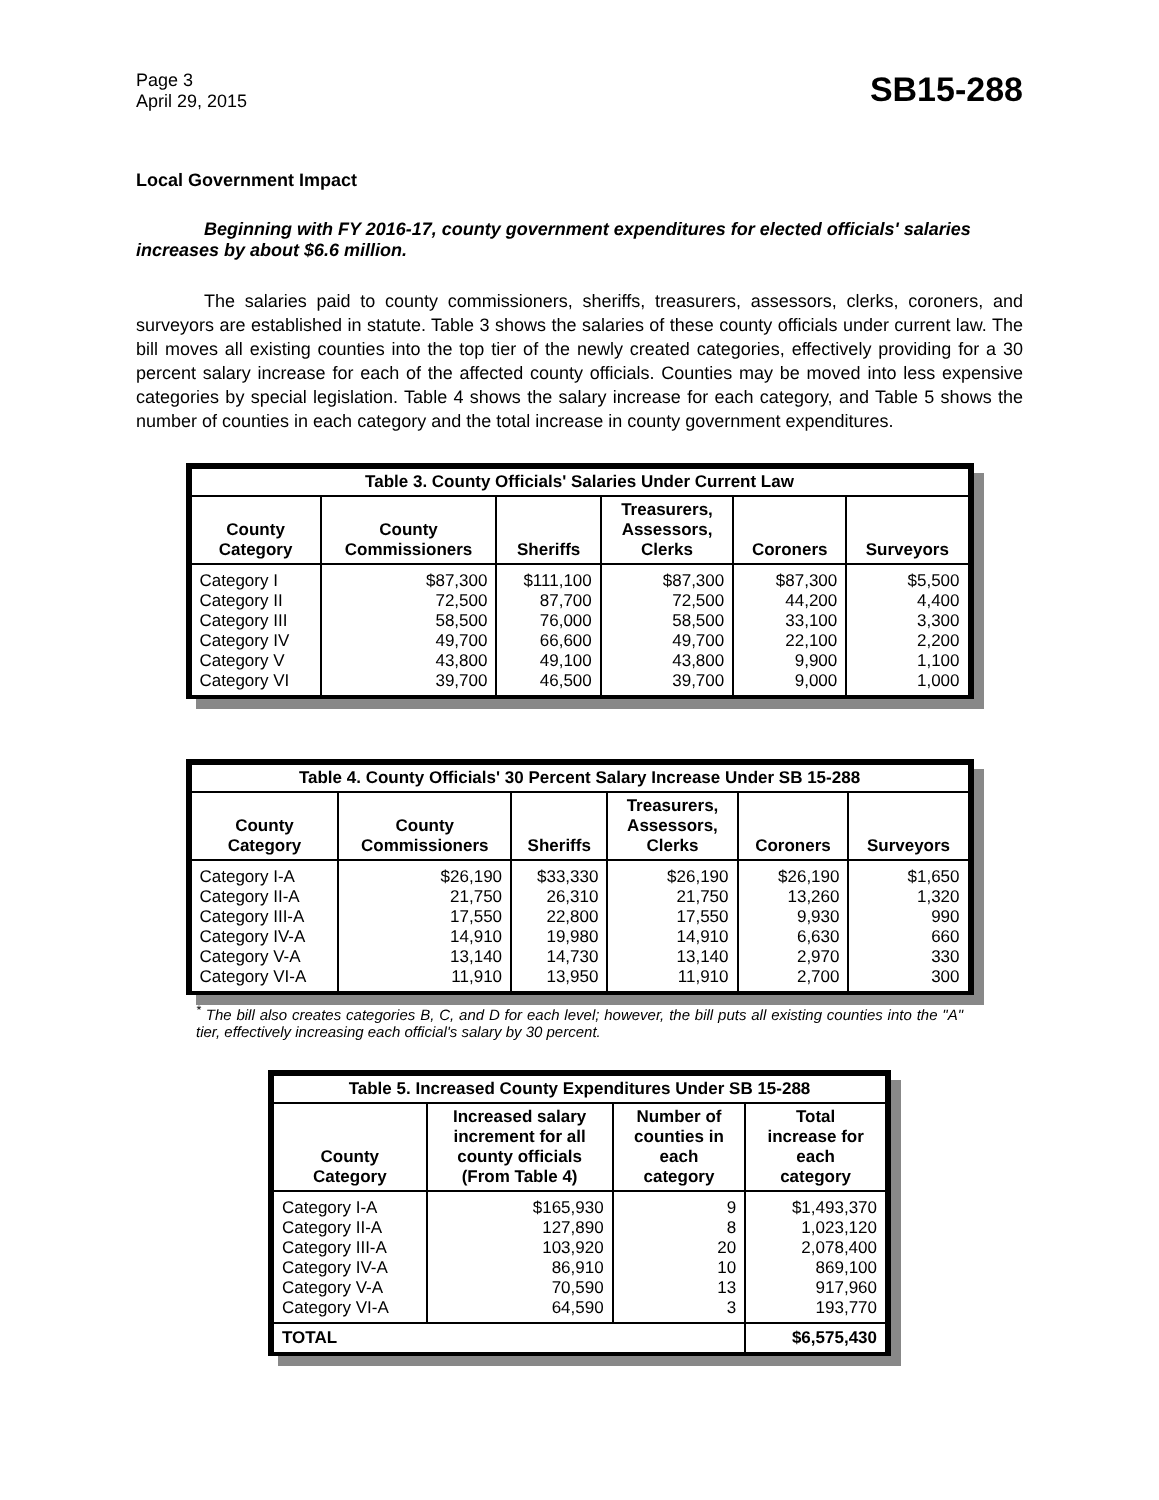Page 3
April 29, 2015
SB15-288
Local Government Impact
Beginning with FY 2016-17, county government expenditures for elected officials' salaries increases by about $6.6 million.
The salaries paid to county commissioners, sheriffs, treasurers, assessors, clerks, coroners, and surveyors are established in statute. Table 3 shows the salaries of these county officials under current law. The bill moves all existing counties into the top tier of the newly created categories, effectively providing for a 30 percent salary increase for each of the affected county officials. Counties may be moved into less expensive categories by special legislation. Table 4 shows the salary increase for each category, and Table 5 shows the number of counties in each category and the total increase in county government expenditures.
| Table 3. County Officials' Salaries Under Current Law | | | | | |
| --- | --- | --- | --- | --- | --- |
| County Category | County Commissioners | Sheriffs | Treasurers, Assessors, Clerks | Coroners | Surveyors |
| Category I | $87,300 | $111,100 | $87,300 | $87,300 | $5,500 |
| Category II | 72,500 | 87,700 | 72,500 | 44,200 | 4,400 |
| Category III | 58,500 | 76,000 | 58,500 | 33,100 | 3,300 |
| Category IV | 49,700 | 66,600 | 49,700 | 22,100 | 2,200 |
| Category V | 43,800 | 49,100 | 43,800 | 9,900 | 1,100 |
| Category VI | 39,700 | 46,500 | 39,700 | 9,000 | 1,000 |
| Table 4. County Officials' 30 Percent Salary Increase Under SB 15-288 | | | | | |
| --- | --- | --- | --- | --- | --- |
| County Category | County Commissioners | Sheriffs | Treasurers, Assessors, Clerks | Coroners | Surveyors |
| Category I-A | $26,190 | $33,330 | $26,190 | $26,190 | $1,650 |
| Category II-A | 21,750 | 26,310 | 21,750 | 13,260 | 1,320 |
| Category III-A | 17,550 | 22,800 | 17,550 | 9,930 | 990 |
| Category IV-A | 14,910 | 19,980 | 14,910 | 6,630 | 660 |
| Category V-A | 13,140 | 14,730 | 13,140 | 2,970 | 330 |
| Category VI-A | 11,910 | 13,950 | 11,910 | 2,700 | 300 |
<sup>*</sup> The bill also creates categories B, C, and D for each level; however, the bill puts all existing counties into the "A" tier, effectively increasing each official's salary by 30 percent.
| Table 5. Increased County Expenditures Under SB 15-288 | | | |
| --- | --- | --- | --- |
| County Category | Increased salary increment for all county officials (From Table 4) | Number of counties in each category | Total increase for each category |
| Category I-A | $165,930 | 9 | $1,493,370 |
| Category II-A | 127,890 | 8 | 1,023,120 |
| Category III-A | 103,920 | 20 | 2,078,400 |
| Category IV-A | 86,910 | 10 | 869,100 |
| Category V-A | 70,590 | 13 | 917,960 |
| Category VI-A | 64,590 | 3 | 193,770 |
| TOTAL | | | $6,575,430 |